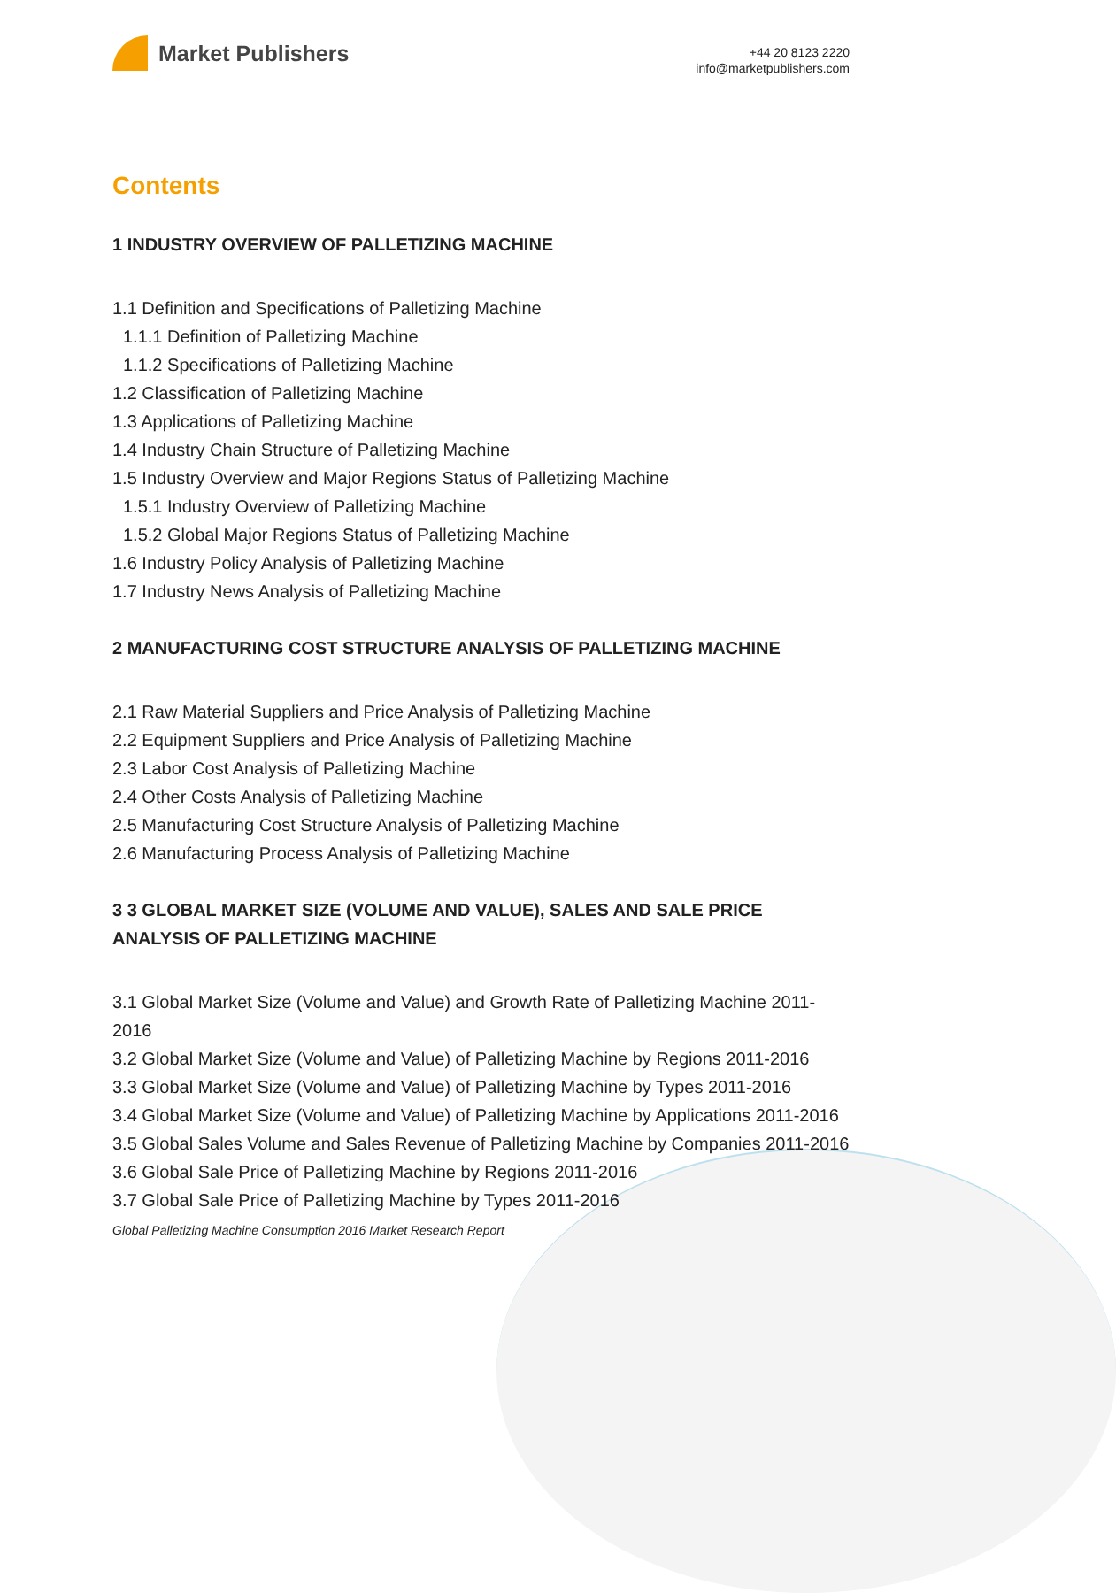Market Publishers
+44 20 8123 2220
info@marketpublishers.com
Contents
1 INDUSTRY OVERVIEW OF PALLETIZING MACHINE
1.1 Definition and Specifications of Palletizing Machine
1.1.1 Definition of Palletizing Machine
1.1.2 Specifications of Palletizing Machine
1.2 Classification of Palletizing Machine
1.3 Applications of Palletizing Machine
1.4 Industry Chain Structure of Palletizing Machine
1.5 Industry Overview and Major Regions Status of Palletizing Machine
1.5.1 Industry Overview of Palletizing Machine
1.5.2 Global Major Regions Status of Palletizing Machine
1.6 Industry Policy Analysis of Palletizing Machine
1.7 Industry News Analysis of Palletizing Machine
2 MANUFACTURING COST STRUCTURE ANALYSIS OF PALLETIZING MACHINE
2.1 Raw Material Suppliers and Price Analysis of Palletizing Machine
2.2 Equipment Suppliers and Price Analysis of Palletizing Machine
2.3 Labor Cost Analysis of Palletizing Machine
2.4 Other Costs Analysis of Palletizing Machine
2.5 Manufacturing Cost Structure Analysis of Palletizing Machine
2.6 Manufacturing Process Analysis of Palletizing Machine
3 3 GLOBAL MARKET SIZE (VOLUME AND VALUE), SALES AND SALE PRICE ANALYSIS OF PALLETIZING MACHINE
3.1 Global Market Size (Volume and Value) and Growth Rate of Palletizing Machine 2011-2016
3.2 Global Market Size (Volume and Value) of Palletizing Machine by Regions 2011-2016
3.3 Global Market Size (Volume and Value) of Palletizing Machine by Types 2011-2016
3.4 Global Market Size (Volume and Value) of Palletizing Machine by Applications 2011-2016
3.5 Global Sales Volume and Sales Revenue of Palletizing Machine by Companies 2011-2016
3.6 Global Sale Price of Palletizing Machine by Regions 2011-2016
3.7 Global Sale Price of Palletizing Machine by Types 2011-2016
Global Palletizing Machine Consumption 2016 Market Research Report